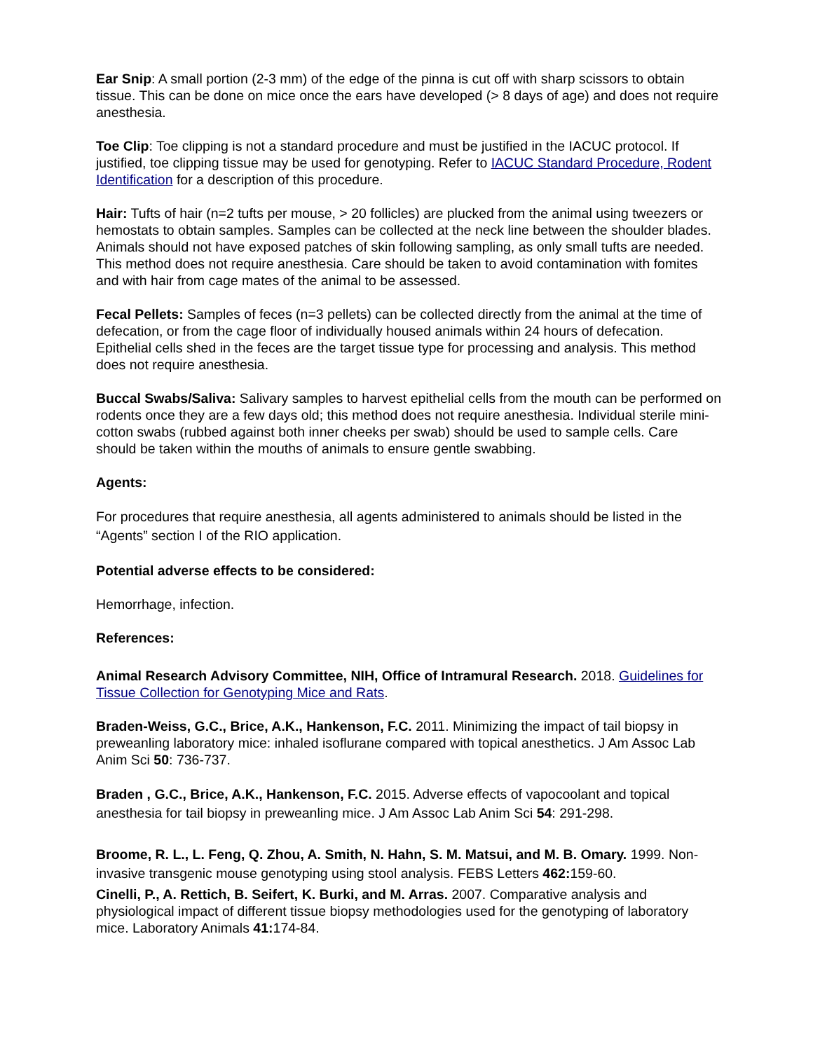Ear Snip: A small portion (2-3 mm) of the edge of the pinna is cut off with sharp scissors to obtain tissue. This can be done on mice once the ears have developed (> 8 days of age) and does not require anesthesia.
Toe Clip: Toe clipping is not a standard procedure and must be justified in the IACUC protocol. If justified, toe clipping tissue may be used for genotyping. Refer to IACUC Standard Procedure, Rodent Identification for a description of this procedure.
Hair: Tufts of hair (n=2 tufts per mouse, > 20 follicles) are plucked from the animal using tweezers or hemostats to obtain samples. Samples can be collected at the neck line between the shoulder blades. Animals should not have exposed patches of skin following sampling, as only small tufts are needed. This method does not require anesthesia. Care should be taken to avoid contamination with fomites and with hair from cage mates of the animal to be assessed.
Fecal Pellets: Samples of feces (n=3 pellets) can be collected directly from the animal at the time of defecation, or from the cage floor of individually housed animals within 24 hours of defecation. Epithelial cells shed in the feces are the target tissue type for processing and analysis. This method does not require anesthesia.
Buccal Swabs/Saliva: Salivary samples to harvest epithelial cells from the mouth can be performed on rodents once they are a few days old; this method does not require anesthesia. Individual sterile mini-cotton swabs (rubbed against both inner cheeks per swab) should be used to sample cells. Care should be taken within the mouths of animals to ensure gentle swabbing.
Agents:
For procedures that require anesthesia, all agents administered to animals should be listed in the “Agents” section I of the RIO application.
Potential adverse effects to be considered:
Hemorrhage, infection.
References:
Animal Research Advisory Committee, NIH, Office of Intramural Research. 2018. Guidelines for Tissue Collection for Genotyping Mice and Rats.
Braden-Weiss, G.C., Brice, A.K., Hankenson, F.C. 2011. Minimizing the impact of tail biopsy in preweanling laboratory mice: inhaled isoflurane compared with topical anesthetics. J Am Assoc Lab Anim Sci 50: 736-737.
Braden , G.C., Brice, A.K., Hankenson, F.C. 2015. Adverse effects of vapocoolant and topical anesthesia for tail biopsy in preweanling mice. J Am Assoc Lab Anim Sci 54: 291-298.
Broome, R. L., L. Feng, Q. Zhou, A. Smith, N. Hahn, S. M. Matsui, and M. B. Omary. 1999. Non-invasive transgenic mouse genotyping using stool analysis. FEBS Letters 462: 159-60.
Cinelli, P., A. Rettich, B. Seifert, K. Burki, and M. Arras. 2007. Comparative analysis and physiological impact of different tissue biopsy methodologies used for the genotyping of laboratory mice. Laboratory Animals 41: 174-84.